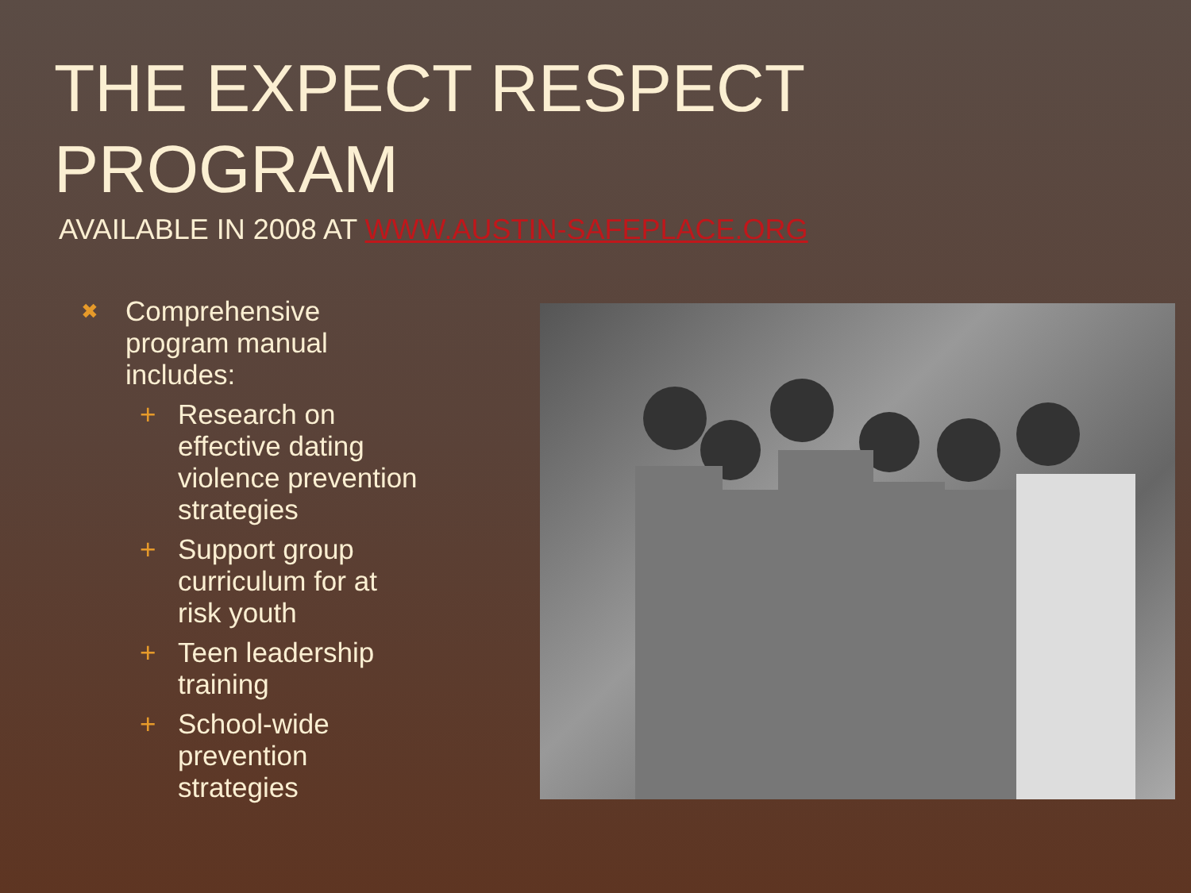THE EXPECT RESPECT
PROGRAM
AVAILABLE IN 2008 AT WWW.AUSTIN-SAFEPLACE.ORG
✖ Comprehensive program manual includes:
+ Research on effective dating violence prevention strategies
+ Support group curriculum for at risk youth
+ Teen leadership training
+ School-wide prevention strategies